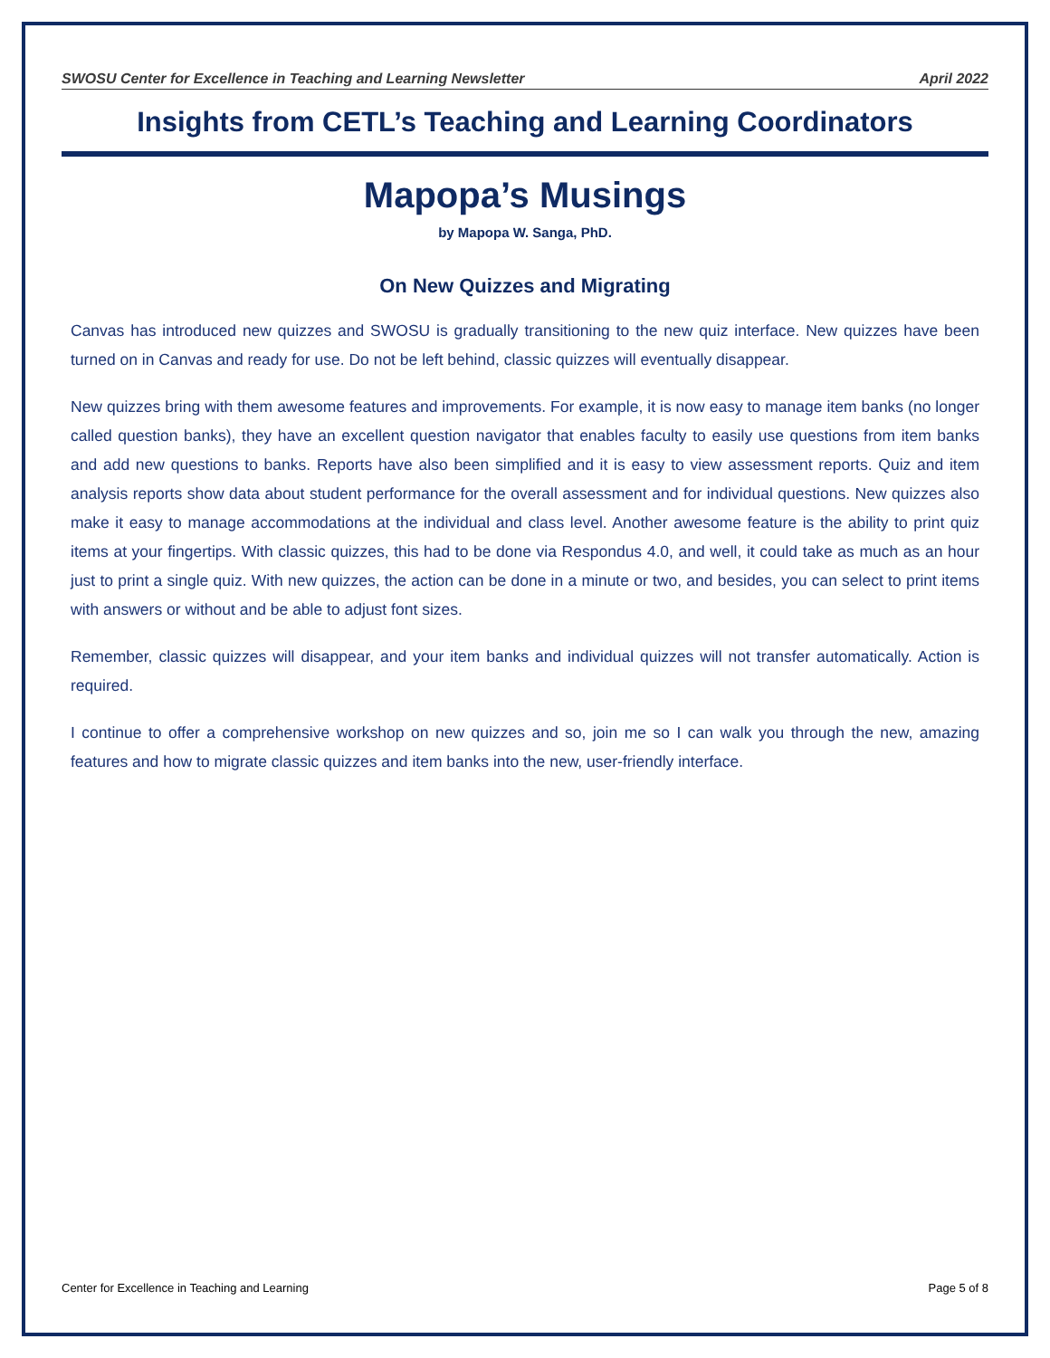SWOSU Center for Excellence in Teaching and Learning Newsletter April 2022
Insights from CETL’s Teaching and Learning Coordinators
Mapopa’s Musings
by Mapopa W. Sanga, PhD.
On New Quizzes and Migrating
Canvas has introduced new quizzes and SWOSU is gradually transitioning to the new quiz interface. New quizzes have been turned on in Canvas and ready for use. Do not be left behind, classic quizzes will eventually disappear.
New quizzes bring with them awesome features and improvements. For example, it is now easy to manage item banks (no longer called question banks), they have an excellent question navigator that enables faculty to easily use questions from item banks and add new questions to banks. Reports have also been simplified and it is easy to view assessment reports. Quiz and item analysis reports show data about student performance for the overall assessment and for individual questions. New quizzes also make it easy to manage accommodations at the individual and class level. Another awesome feature is the ability to print quiz items at your fingertips. With classic quizzes, this had to be done via Respondus 4.0, and well, it could take as much as an hour just to print a single quiz. With new quizzes, the action can be done in a minute or two, and besides, you can select to print items with answers or without and be able to adjust font sizes.
Remember, classic quizzes will disappear, and your item banks and individual quizzes will not transfer automatically. Action is required.
I continue to offer a comprehensive workshop on new quizzes and so, join me so I can walk you through the new, amazing features and how to migrate classic quizzes and item banks into the new, user-friendly interface.
Center for Excellence in Teaching and Learning Page 5 of 8